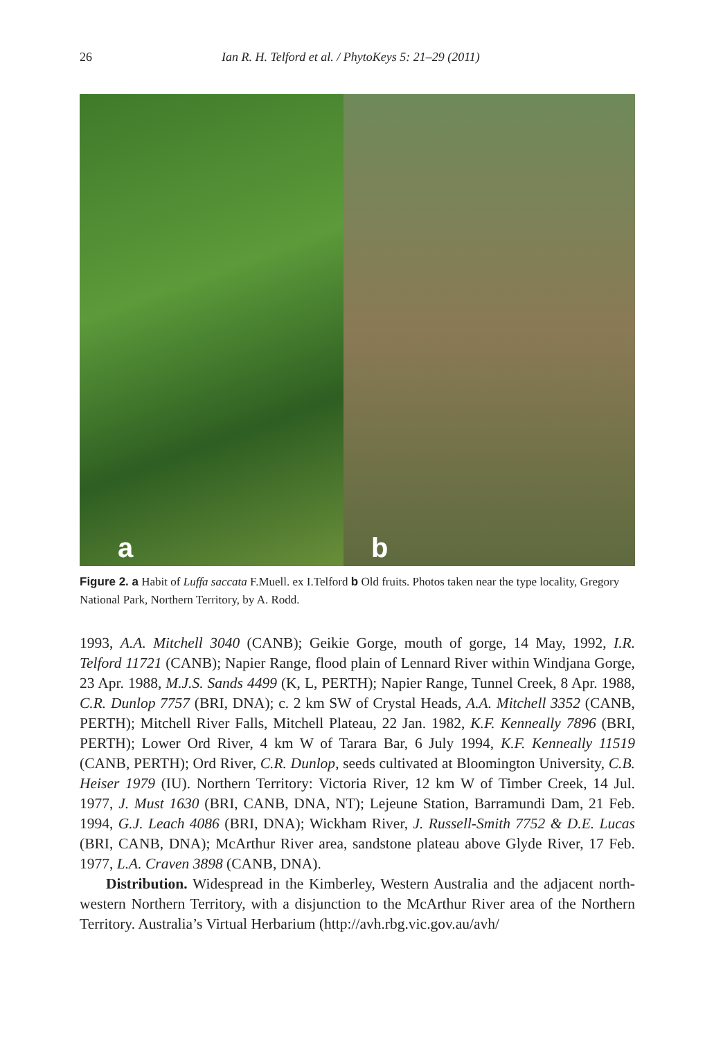26 Ian R. H. Telford et al. / PhytoKeys 5: 21–29 (2011)
a
b
Figure 2. a Habit of Luffa saccata F.Muell. ex I.Telford b Old fruits. Photos taken near the type locality, Gregory National Park, Northern Territory, by A. Rodd.
1993, A.A. Mitchell 3040 (CANB); Geikie Gorge, mouth of gorge, 14 May, 1992, I.R. Telford 11721 (CANB); Napier Range, flood plain of Lennard River within Windjana Gorge, 23 Apr. 1988, M.J.S. Sands 4499 (K, L, PERTH); Napier Range, Tunnel Creek, 8 Apr. 1988, C.R. Dunlop 7757 (BRI, DNA); c. 2 km SW of Crystal Heads, A.A. Mitchell 3352 (CANB, PERTH); Mitchell River Falls, Mitchell Plateau, 22 Jan. 1982, K.F. Kenneally 7896 (BRI, PERTH); Lower Ord River, 4 km W of Tarara Bar, 6 July 1994, K.F. Kenneally 11519 (CANB, PERTH); Ord River, C.R. Dunlop, seeds cultivated at Bloomington University, C.B. Heiser 1979 (IU). Northern Territory: Victoria River, 12 km W of Timber Creek, 14 Jul. 1977, J. Must 1630 (BRI, CANB, DNA, NT); Lejeune Station, Barramundi Dam, 21 Feb. 1994, G.J. Leach 4086 (BRI, DNA); Wickham River, J. Russell-Smith 7752 & D.E. Lucas (BRI, CANB, DNA); McArthur River area, sandstone plateau above Glyde River, 17 Feb. 1977, L.A. Craven 3898 (CANB, DNA).
Distribution. Widespread in the Kimberley, Western Australia and the adjacent north-western Northern Territory, with a disjunction to the McArthur River area of the Northern Territory. Australia’s Virtual Herbarium (http://avh.rbg.vic.gov.au/avh/